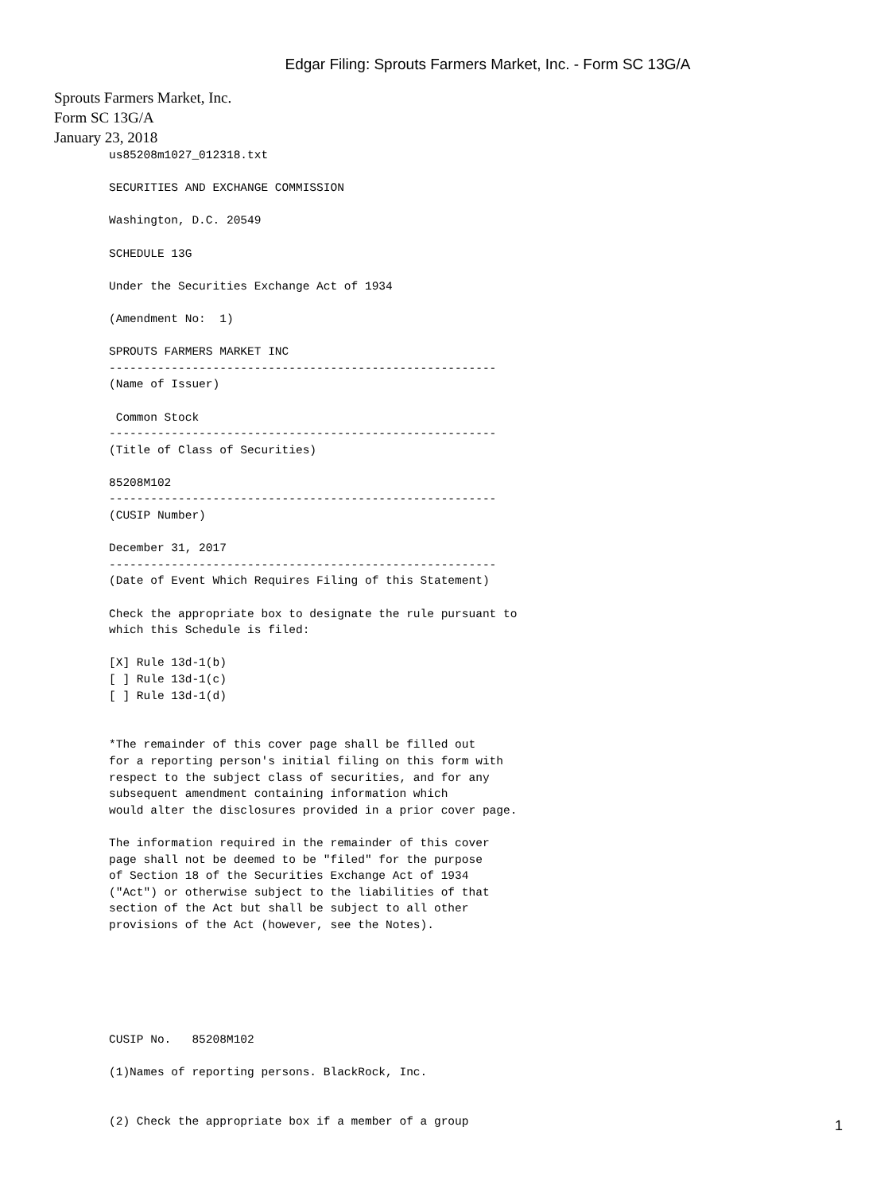Edgar Filing: Sprouts Farmers Market, Inc. - Form SC 13G/A
Sprouts Farmers Market, Inc.
Form SC 13G/A
January 23, 2018
us85208m1027_012318.txt

SECURITIES AND EXCHANGE COMMISSION

Washington, D.C. 20549

SCHEDULE 13G

Under the Securities Exchange Act of 1934

(Amendment No:  1)

SPROUTS FARMERS MARKET INC
--------------------------------------------------------
(Name of Issuer)

 Common Stock
--------------------------------------------------------
(Title of Class of Securities)

85208M102
--------------------------------------------------------
(CUSIP Number)

December 31, 2017
--------------------------------------------------------
(Date of Event Which Requires Filing of this Statement)

Check the appropriate box to designate the rule pursuant to
which this Schedule is filed:

[X] Rule 13d-1(b)
[ ] Rule 13d-1(c)
[ ] Rule 13d-1(d)


*The remainder of this cover page shall be filled out
for a reporting person's initial filing on this form with
respect to the subject class of securities, and for any
subsequent amendment containing information which
would alter the disclosures provided in a prior cover page.

The information required in the remainder of this cover
page shall not be deemed to be "filed" for the purpose
of Section 18 of the Securities Exchange Act of 1934
("Act") or otherwise subject to the liabilities of that
section of the Act but shall be subject to all other
provisions of the Act (however, see the Notes).






CUSIP No.   85208M102

(1)Names of reporting persons. BlackRock, Inc.


(2) Check the appropriate box if a member of a group
1